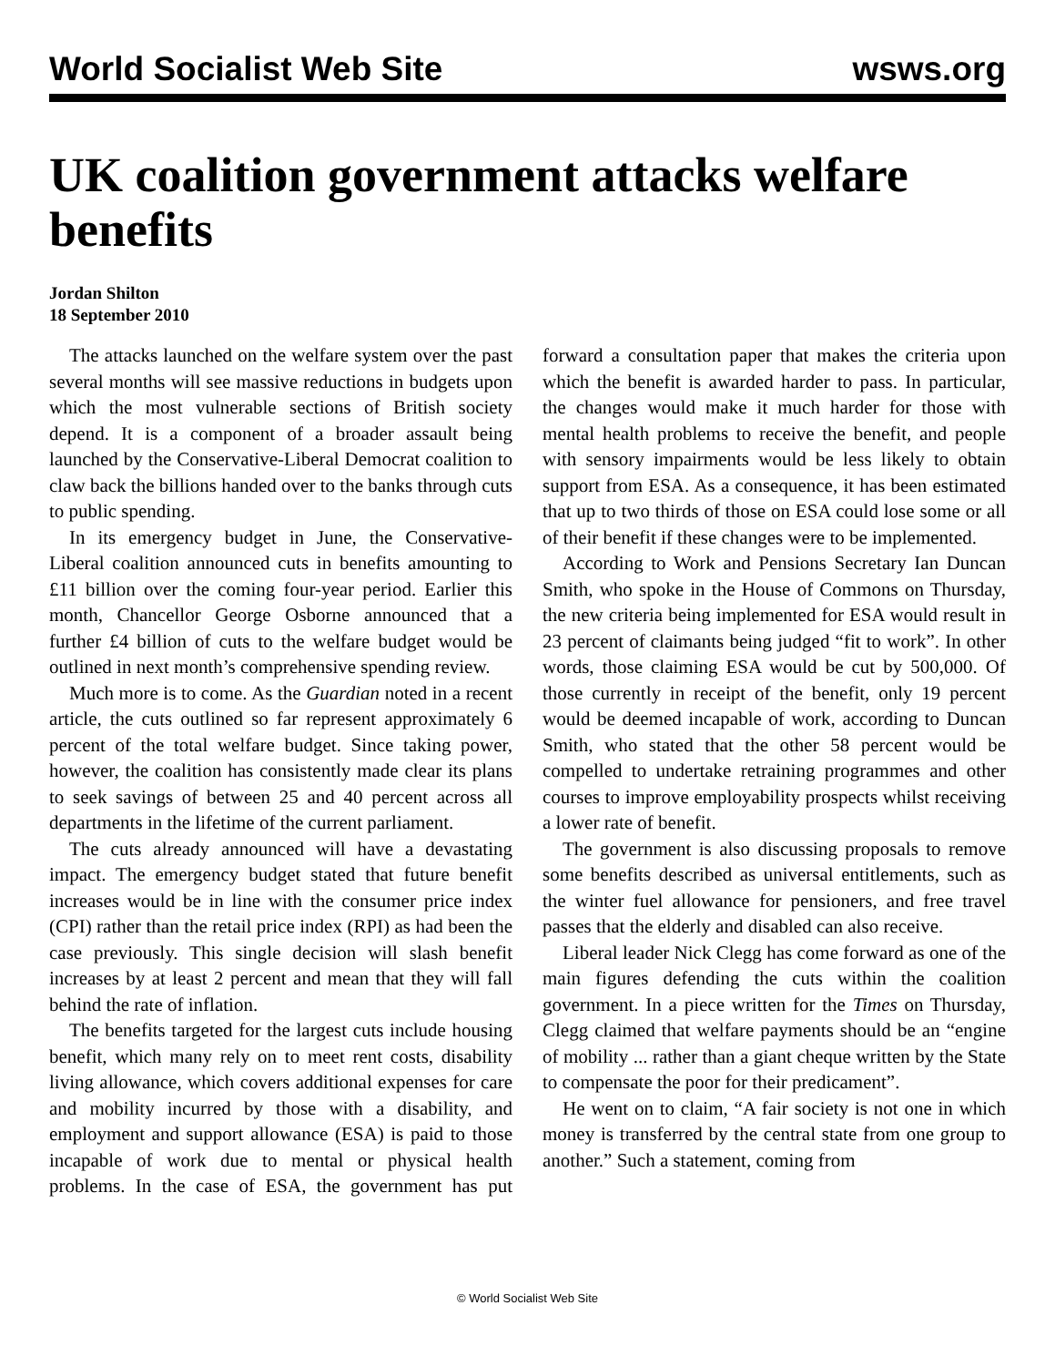World Socialist Web Site wsws.org
UK coalition government attacks welfare benefits
Jordan Shilton
18 September 2010
The attacks launched on the welfare system over the past several months will see massive reductions in budgets upon which the most vulnerable sections of British society depend. It is a component of a broader assault being launched by the Conservative-Liberal Democrat coalition to claw back the billions handed over to the banks through cuts to public spending.
In its emergency budget in June, the Conservative-Liberal coalition announced cuts in benefits amounting to £11 billion over the coming four-year period. Earlier this month, Chancellor George Osborne announced that a further £4 billion of cuts to the welfare budget would be outlined in next month’s comprehensive spending review.
Much more is to come. As the Guardian noted in a recent article, the cuts outlined so far represent approximately 6 percent of the total welfare budget. Since taking power, however, the coalition has consistently made clear its plans to seek savings of between 25 and 40 percent across all departments in the lifetime of the current parliament.
The cuts already announced will have a devastating impact. The emergency budget stated that future benefit increases would be in line with the consumer price index (CPI) rather than the retail price index (RPI) as had been the case previously. This single decision will slash benefit increases by at least 2 percent and mean that they will fall behind the rate of inflation.
The benefits targeted for the largest cuts include housing benefit, which many rely on to meet rent costs, disability living allowance, which covers additional expenses for care and mobility incurred by those with a disability, and employment and support allowance (ESA) is paid to those incapable of work due to mental or physical health problems. In the case of ESA, the government has put forward a consultation paper that makes the criteria upon which the benefit is awarded harder to pass. In particular, the changes would make it much harder for those with mental health problems to receive the benefit, and people with sensory impairments would be less likely to obtain support from ESA. As a consequence, it has been estimated that up to two thirds of those on ESA could lose some or all of their benefit if these changes were to be implemented.
According to Work and Pensions Secretary Ian Duncan Smith, who spoke in the House of Commons on Thursday, the new criteria being implemented for ESA would result in 23 percent of claimants being judged “fit to work”. In other words, those claiming ESA would be cut by 500,000. Of those currently in receipt of the benefit, only 19 percent would be deemed incapable of work, according to Duncan Smith, who stated that the other 58 percent would be compelled to undertake retraining programmes and other courses to improve employability prospects whilst receiving a lower rate of benefit.
The government is also discussing proposals to remove some benefits described as universal entitlements, such as the winter fuel allowance for pensioners, and free travel passes that the elderly and disabled can also receive.
Liberal leader Nick Clegg has come forward as one of the main figures defending the cuts within the coalition government. In a piece written for the Times on Thursday, Clegg claimed that welfare payments should be an “engine of mobility ... rather than a giant cheque written by the State to compensate the poor for their predicament”.
He went on to claim, “A fair society is not one in which money is transferred by the central state from one group to another.” Such a statement, coming from
© World Socialist Web Site